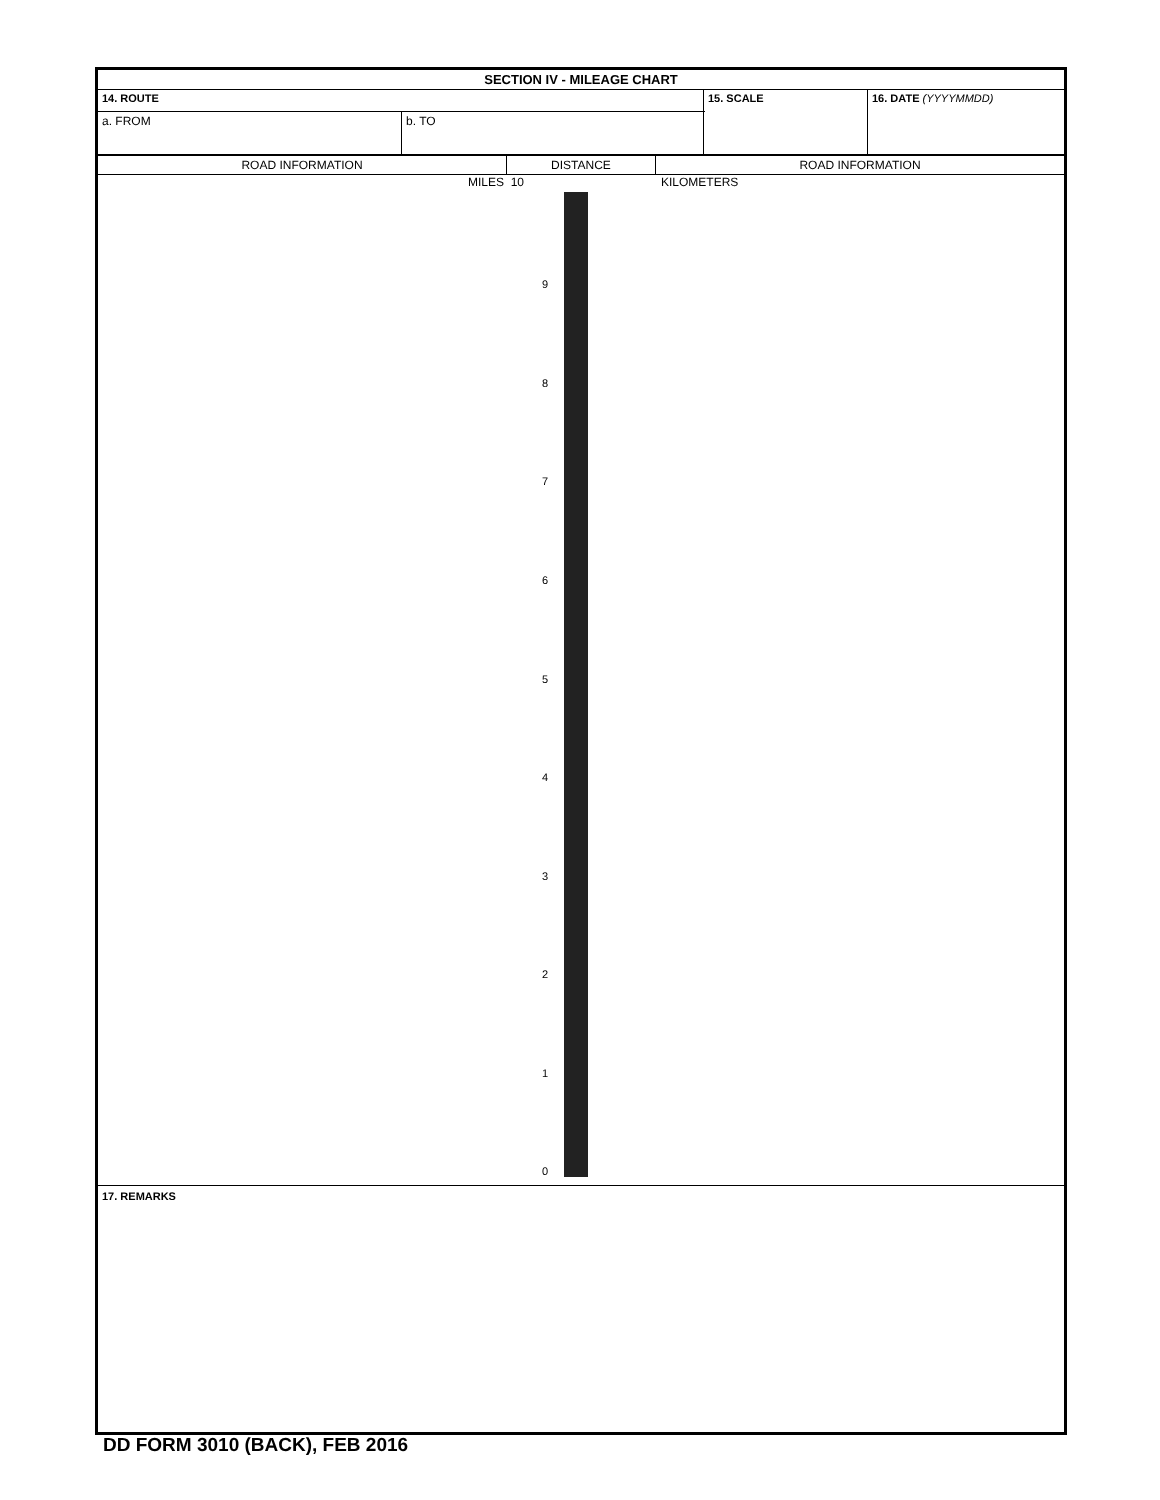| SECTION IV - MILEAGE CHART | | | |
| 14. ROUTE | | 15. SCALE | 16. DATE (YYYYMMDD) |
| a. FROM | b. TO | | |
| ROAD INFORMATION | DISTANCE | ROAD INFORMATION |
MILES 10 KILOMETERS
9
8
7
6
5
4
3
2
1
0
17. REMARKS
DD FORM 3010 (BACK), FEB 2016